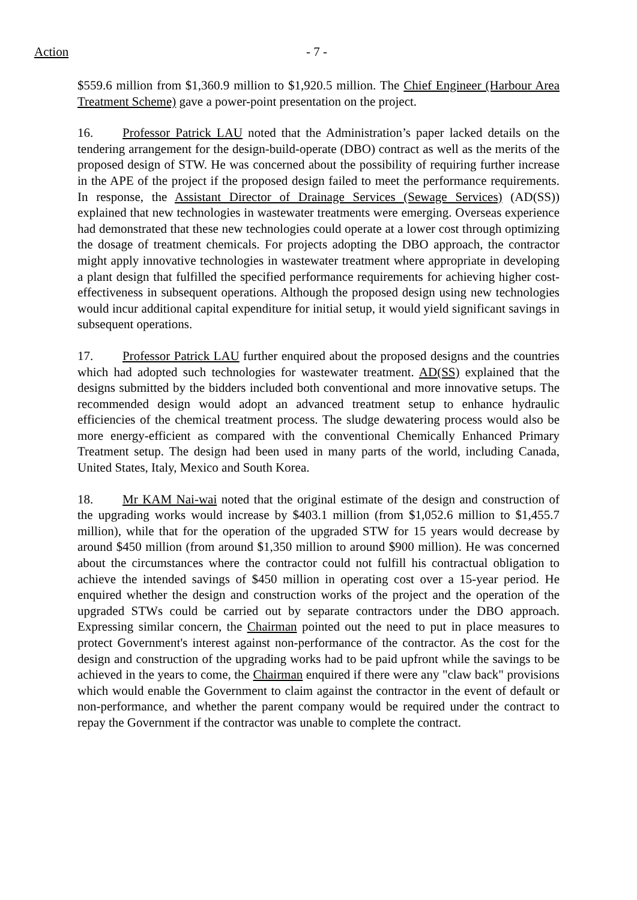Action - 7 -
$559.6 million from $1,360.9 million to $1,920.5 million. The Chief Engineer (Harbour Area Treatment Scheme) gave a power-point presentation on the project.
16. Professor Patrick LAU noted that the Administration’s paper lacked details on the tendering arrangement for the design-build-operate (DBO) contract as well as the merits of the proposed design of STW. He was concerned about the possibility of requiring further increase in the APE of the project if the proposed design failed to meet the performance requirements. In response, the Assistant Director of Drainage Services (Sewage Services) (AD(SS)) explained that new technologies in wastewater treatments were emerging. Overseas experience had demonstrated that these new technologies could operate at a lower cost through optimizing the dosage of treatment chemicals. For projects adopting the DBO approach, the contractor might apply innovative technologies in wastewater treatment where appropriate in developing a plant design that fulfilled the specified performance requirements for achieving higher cost-effectiveness in subsequent operations. Although the proposed design using new technologies would incur additional capital expenditure for initial setup, it would yield significant savings in subsequent operations.
17. Professor Patrick LAU further enquired about the proposed designs and the countries which had adopted such technologies for wastewater treatment. AD(SS) explained that the designs submitted by the bidders included both conventional and more innovative setups. The recommended design would adopt an advanced treatment setup to enhance hydraulic efficiencies of the chemical treatment process. The sludge dewatering process would also be more energy-efficient as compared with the conventional Chemically Enhanced Primary Treatment setup. The design had been used in many parts of the world, including Canada, United States, Italy, Mexico and South Korea.
18. Mr KAM Nai-wai noted that the original estimate of the design and construction of the upgrading works would increase by $403.1 million (from $1,052.6 million to $1,455.7 million), while that for the operation of the upgraded STW for 15 years would decrease by around $450 million (from around $1,350 million to around $900 million). He was concerned about the circumstances where the contractor could not fulfill his contractual obligation to achieve the intended savings of $450 million in operating cost over a 15-year period. He enquired whether the design and construction works of the project and the operation of the upgraded STWs could be carried out by separate contractors under the DBO approach. Expressing similar concern, the Chairman pointed out the need to put in place measures to protect Government's interest against non-performance of the contractor. As the cost for the design and construction of the upgrading works had to be paid upfront while the savings to be achieved in the years to come, the Chairman enquired if there were any "claw back" provisions which would enable the Government to claim against the contractor in the event of default or non-performance, and whether the parent company would be required under the contract to repay the Government if the contractor was unable to complete the contract.